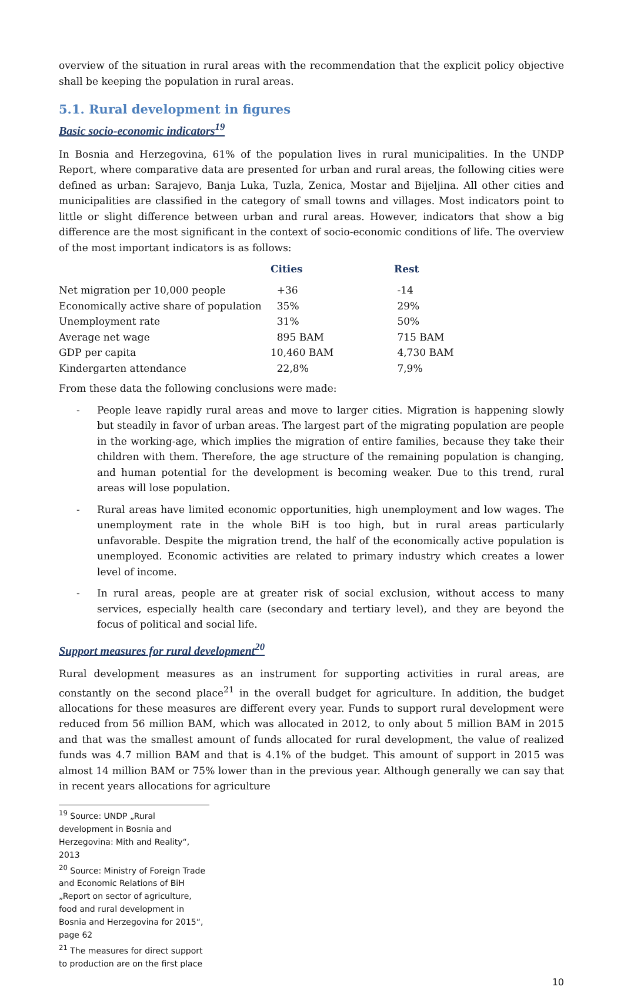overview of the situation in rural areas with the recommendation that the explicit policy objective shall be keeping the population in rural areas.
5.1. Rural development in figures
Basic socio-economic indicators<sup>19</sup>
In Bosnia and Herzegovina, 61% of the population lives in rural municipalities. In the UNDP Report, where comparative data are presented for urban and rural areas, the following cities were defined as urban: Sarajevo, Banja Luka, Tuzla, Zenica, Mostar and Bijeljina. All other cities and municipalities are classified in the category of small towns and villages. Most indicators point to little or slight difference between urban and rural areas. However, indicators that show a big difference are the most significant in the context of socio-economic conditions of life. The overview of the most important indicators is as follows:
| | Cities | Rest |
| --- | --- | --- |
| Net migration per 10,000 people | +36 | -14 |
| Economically active share of population | 35% | 29% |
| Unemployment rate | 31% | 50% |
| Average net wage | 895 BAM | 715 BAM |
| GDP per capita | 10,460 BAM | 4,730 BAM |
| Kindergarten attendance | 22,8% | 7,9% |
From these data the following conclusions were made:
- People leave rapidly rural areas and move to larger cities. Migration is happening slowly but steadily in favor of urban areas. The largest part of the migrating population are people in the working-age, which implies the migration of entire families, because they take their children with them. Therefore, the age structure of the remaining population is changing, and human potential for the development is becoming weaker. Due to this trend, rural areas will lose population.
- Rural areas have limited economic opportunities, high unemployment and low wages. The unemployment rate in the whole BiH is too high, but in rural areas particularly unfavorable. Despite the migration trend, the half of the economically active population is unemployed. Economic activities are related to primary industry which creates a lower level of income.
- In rural areas, people are at greater risk of social exclusion, without access to many services, especially health care (secondary and tertiary level), and they are beyond the focus of political and social life.
Support measures for rural development<sup>20</sup>
Rural development measures as an instrument for supporting activities in rural areas, are constantly on the second place<sup>21</sup> in the overall budget for agriculture. In addition, the budget allocations for these measures are different every year. Funds to support rural development were reduced from 56 million BAM, which was allocated in 2012, to only about 5 million BAM in 2015 and that was the smallest amount of funds allocated for rural development, the value of realized funds was 4.7 million BAM and that is 4.1% of the budget. This amount of support in 2015 was almost 14 million BAM or 75% lower than in the previous year. Although generally we can say that in recent years allocations for agriculture
<sup>19</sup> Source: UNDP „Rural development in Bosnia and Herzegovina: Mith and Reality“, 2013
<sup>20</sup> Source: Ministry of Foreign Trade and Economic Relations of BiH „Report on sector of agriculture, food and rural development in Bosnia and Herzegovina for 2015“, page 62
<sup>21</sup> The measures for direct support to production are on the first place
10